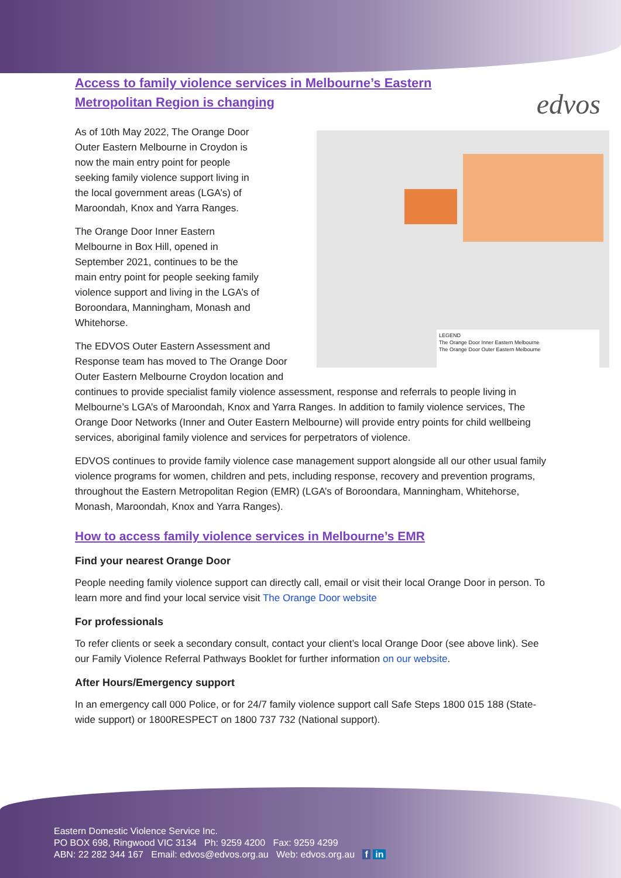edvos
Access to family violence services in Melbourne’s Eastern Metropolitan Region is changing
LEGEND
The Orange Door Inner Eastern Melbourne
The Orange Door Outer Eastern Melbourne
As of 10th May 2022, The Orange Door Outer Eastern Melbourne in Croydon is now the main entry point for people seeking family violence support living in the local government areas (LGA’s) of Maroondah, Knox and Yarra Ranges.
The Orange Door Inner Eastern Melbourne in Box Hill, opened in September 2021, continues to be the main entry point for people seeking family violence support and living in the LGA’s of Boroondara, Manningham, Monash and Whitehorse.
The EDVOS Outer Eastern Assessment and Response team has moved to The Orange Door Outer Eastern Melbourne Croydon location and continues to provide specialist family violence assessment, response and referrals to people living in Melbourne’s LGA’s of Maroondah, Knox and Yarra Ranges. In addition to family violence services, The Orange Door Networks (Inner and Outer Eastern Melbourne) will provide entry points for child wellbeing services, aboriginal family violence and services for perpetrators of violence.
EDVOS continues to provide family violence case management support alongside all our other usual family violence programs for women, children and pets, including response, recovery and prevention programs, throughout the Eastern Metropolitan Region (EMR) (LGA’s of Boroondara, Manningham, Whitehorse, Monash, Maroondah, Knox and Yarra Ranges).
How to access family violence services in Melbourne’s EMR
Find your nearest Orange Door
People needing family violence support can directly call, email or visit their local Orange Door in person. To learn more and find your local service visit The Orange Door website
For professionals
To refer clients or seek a secondary consult, contact your client’s local Orange Door (see above link). See our Family Violence Referral Pathways Booklet for further information on our website.
After Hours/Emergency support
In an emergency call 000 Police, or for 24/7 family violence support call Safe Steps 1800 015 188 (State-wide support) or 1800RESPECT on 1800 737 732 (National support).
Eastern Domestic Violence Service Inc.
PO BOX 698, Ringwood VIC 3134 Ph: 9259 4200 Fax: 9259 4299
ABN: 22 282 344 167 Email: edvos@edvos.org.au Web: edvos.org.au f in